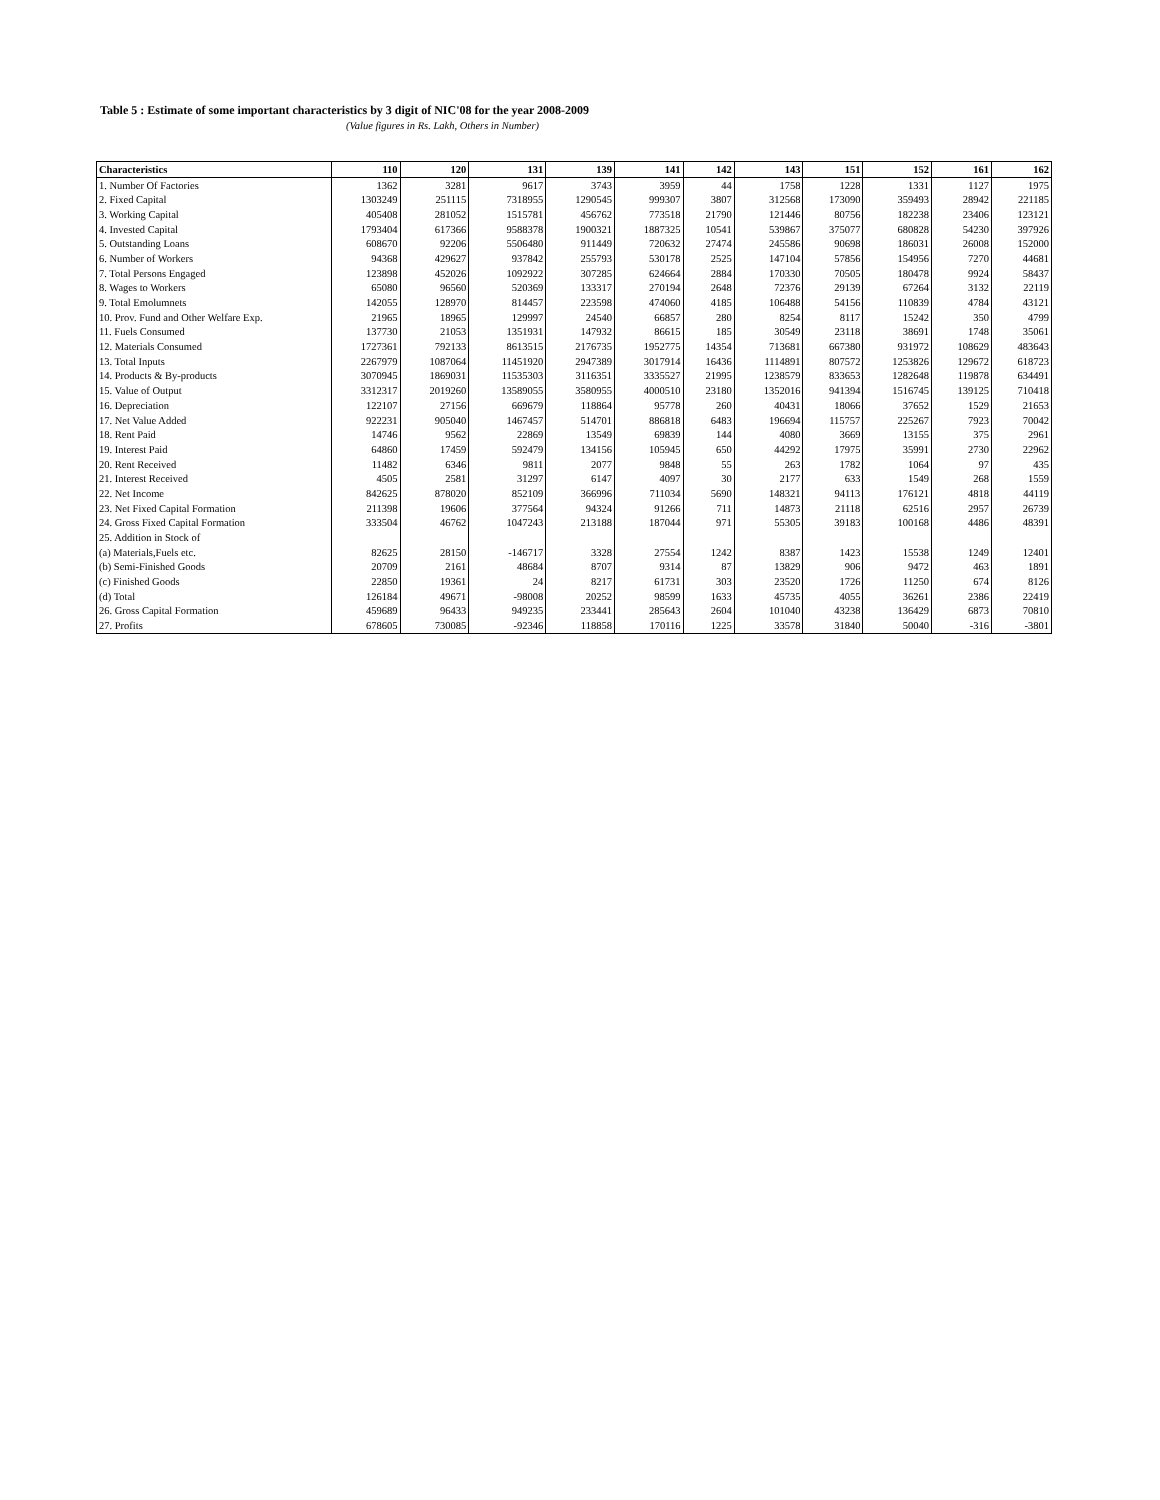Table 5 : Estimate of some important characteristics by 3 digit of NIC'08 for the year 2008-2009
(Value figures in Rs. Lakh, Others in Number)
| Characteristics | 110 | 120 | 131 | 139 | 141 | 142 | 143 | 151 | 152 | 161 | 162 |
| --- | --- | --- | --- | --- | --- | --- | --- | --- | --- | --- | --- |
| 1. Number Of Factories | 1362 | 3281 | 9617 | 3743 | 3959 | 44 | 1758 | 1228 | 1331 | 1127 | 1975 |
| 2. Fixed Capital | 1303249 | 251115 | 7318955 | 1290545 | 999307 | 3807 | 312568 | 173090 | 359493 | 28942 | 221185 |
| 3. Working Capital | 405408 | 281052 | 1515781 | 456762 | 773518 | 21790 | 121446 | 80756 | 182238 | 23406 | 123121 |
| 4. Invested Capital | 1793404 | 617366 | 9588378 | 1900321 | 1887325 | 10541 | 539867 | 375077 | 680828 | 54230 | 397926 |
| 5. Outstanding Loans | 608670 | 92206 | 5506480 | 911449 | 720632 | 27474 | 245586 | 90698 | 186031 | 26008 | 152000 |
| 6. Number of Workers | 94368 | 429627 | 937842 | 255793 | 530178 | 2525 | 147104 | 57856 | 154956 | 7270 | 44681 |
| 7. Total Persons Engaged | 123898 | 452026 | 1092922 | 307285 | 624664 | 2884 | 170330 | 70505 | 180478 | 9924 | 58437 |
| 8. Wages to Workers | 65080 | 96560 | 520369 | 133317 | 270194 | 2648 | 72376 | 29139 | 67264 | 3132 | 22119 |
| 9. Total Emolumnets | 142055 | 128970 | 814457 | 223598 | 474060 | 4185 | 106488 | 54156 | 110839 | 4784 | 43121 |
| 10. Prov. Fund and Other Welfare Exp. | 21965 | 18965 | 129997 | 24540 | 66857 | 280 | 8254 | 8117 | 15242 | 350 | 4799 |
| 11. Fuels Consumed | 137730 | 21053 | 1351931 | 147932 | 86615 | 185 | 30549 | 23118 | 38691 | 1748 | 35061 |
| 12. Materials Consumed | 1727361 | 792133 | 8613515 | 2176735 | 1952775 | 14354 | 713681 | 667380 | 931972 | 108629 | 483643 |
| 13. Total Inputs | 2267979 | 1087064 | 11451920 | 2947389 | 3017914 | 16436 | 1114891 | 807572 | 1253826 | 129672 | 618723 |
| 14. Products & By-products | 3070945 | 1869031 | 11535303 | 3116351 | 3335527 | 21995 | 1238579 | 833653 | 1282648 | 119878 | 634491 |
| 15. Value of Output | 3312317 | 2019260 | 13589055 | 3580955 | 4000510 | 23180 | 1352016 | 941394 | 1516745 | 139125 | 710418 |
| 16. Depreciation | 122107 | 27156 | 669679 | 118864 | 95778 | 260 | 40431 | 18066 | 37652 | 1529 | 21653 |
| 17. Net Value Added | 922231 | 905040 | 1467457 | 514701 | 886818 | 6483 | 196694 | 115757 | 225267 | 7923 | 70042 |
| 18. Rent Paid | 14746 | 9562 | 22869 | 13549 | 69839 | 144 | 4080 | 3669 | 13155 | 375 | 2961 |
| 19. Interest Paid | 64860 | 17459 | 592479 | 134156 | 105945 | 650 | 44292 | 17975 | 35991 | 2730 | 22962 |
| 20. Rent Received | 11482 | 6346 | 9811 | 2077 | 9848 | 55 | 263 | 1782 | 1064 | 97 | 435 |
| 21. Interest Received | 4505 | 2581 | 31297 | 6147 | 4097 | 30 | 2177 | 633 | 1549 | 268 | 1559 |
| 22. Net Income | 842625 | 878020 | 852109 | 366996 | 711034 | 5690 | 148321 | 94113 | 176121 | 4818 | 44119 |
| 23. Net Fixed Capital Formation | 211398 | 19606 | 377564 | 94324 | 91266 | 711 | 14873 | 21118 | 62516 | 2957 | 26739 |
| 24. Gross Fixed Capital Formation | 333504 | 46762 | 1047243 | 213188 | 187044 | 971 | 55305 | 39183 | 100168 | 4486 | 48391 |
| 25. Addition in Stock of | | | | | | | | | | | |
| (a) Materials,Fuels etc. | 82625 | 28150 | -146717 | 3328 | 27554 | 1242 | 8387 | 1423 | 15538 | 1249 | 12401 |
| (b) Semi-Finished Goods | 20709 | 2161 | 48684 | 8707 | 9314 | 87 | 13829 | 906 | 9472 | 463 | 1891 |
| (c) Finished Goods | 22850 | 19361 | 24 | 8217 | 61731 | 303 | 23520 | 1726 | 11250 | 674 | 8126 |
| (d) Total | 126184 | 49671 | -98008 | 20252 | 98599 | 1633 | 45735 | 4055 | 36261 | 2386 | 22419 |
| 26. Gross Capital Formation | 459689 | 96433 | 949235 | 233441 | 285643 | 2604 | 101040 | 43238 | 136429 | 6873 | 70810 |
| 27. Profits | 678605 | 730085 | -92346 | 118858 | 170116 | 1225 | 33578 | 31840 | 50040 | -316 | -3801 |